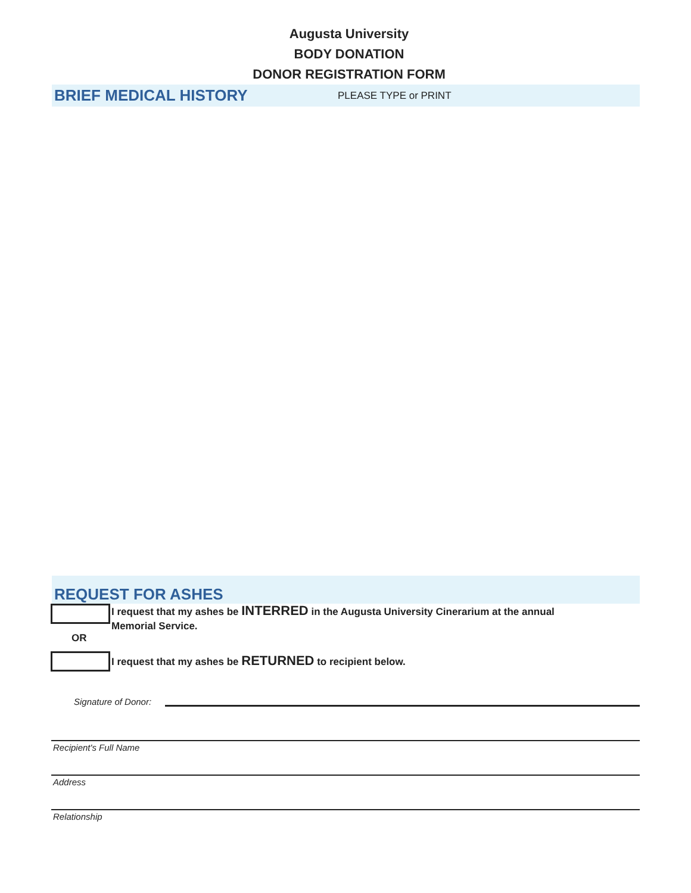Augusta University
BODY DONATION
DONOR REGISTRATION FORM
BRIEF MEDICAL HISTORY
PLEASE TYPE or PRINT
REQUEST FOR ASHES
I request that my ashes be INTERRED in the Augusta University Cinerarium at the annual
Memorial Service.
OR
I request that my ashes be RETURNED to recipient below.
Signature of Donor:
Recipient's Full Name
Address
Relationship